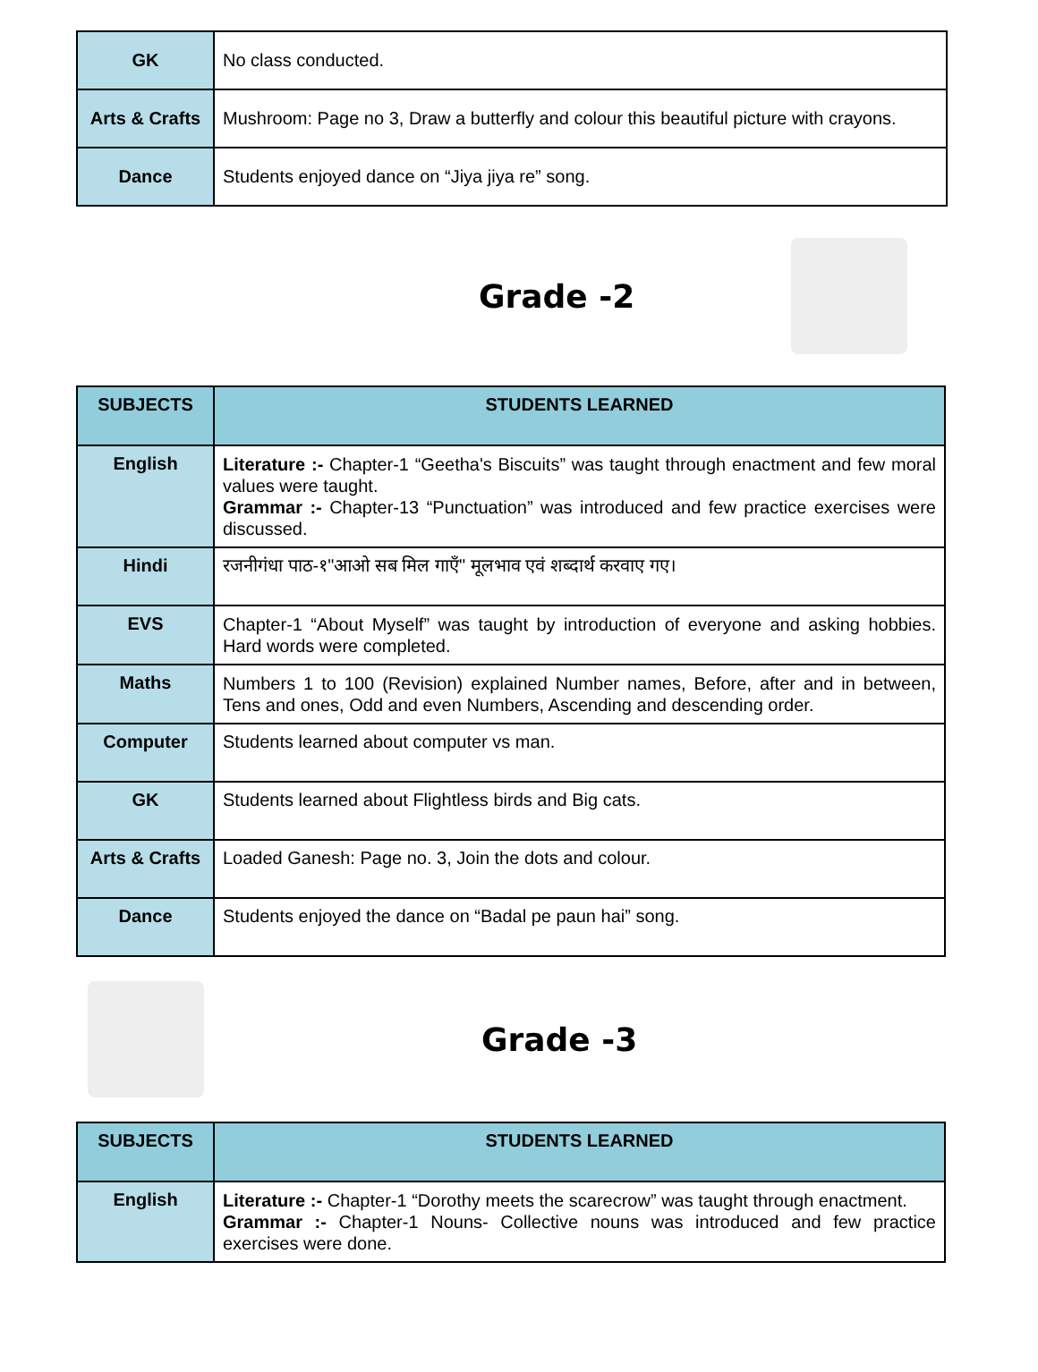| GK | No class conducted. |
| Arts & Crafts | Mushroom: Page no 3, Draw a butterfly and colour this beautiful picture with crayons. |
| Dance | Students enjoyed dance on “Jiya jiya re” song. |
Grade -2
| SUBJECTS | STUDENTS LEARNED |
| --- | --- |
| English | Literature :- Chapter-1 “Geetha's Biscuits” was taught through enactment and few moral values were taught. Grammar :- Chapter-13 “Punctuation” was introduced and few practice exercises were discussed. |
| Hindi | रजनीगंधा पाठ-१"आओ सब मिल गाएँ" मूलभाव एवं शब्दार्थ करवाए गए। |
| EVS | Chapter-1 “About Myself” was taught by introduction of everyone and asking hobbies. Hard words were completed. |
| Maths | Numbers 1 to 100 (Revision) explained Number names, Before, after and in between, Tens and ones, Odd and even Numbers, Ascending and descending order. |
| Computer | Students learned about computer vs man. |
| GK | Students learned about Flightless birds and Big cats. |
| Arts & Crafts | Loaded Ganesh: Page no. 3, Join the dots and colour. |
| Dance | Students enjoyed the dance on “Badal pe paun hai” song. |
Grade -3
| SUBJECTS | STUDENTS LEARNED |
| --- | --- |
| English | Literature :- Chapter-1 “Dorothy meets the scarecrow” was taught through enactment. Grammar :- Chapter-1 Nouns- Collective nouns was introduced and few practice exercises were done. |